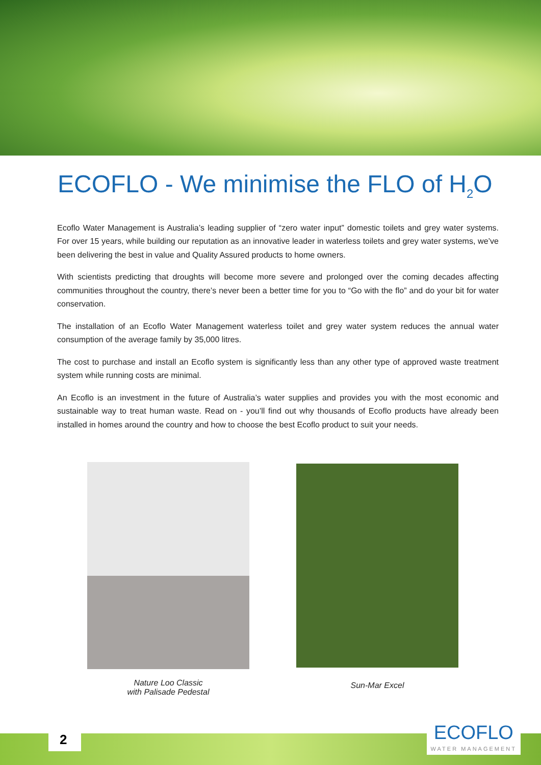ECOFLO - We minimise the FLO of H<sub>2</sub>O
Ecoflo Water Management is Australia’s leading supplier of “zero water input” domestic toilets and grey water systems. For over 15 years, while building our reputation as an innovative leader in waterless toilets and grey water systems, we’ve been delivering the best in value and Quality Assured products to home owners.
With scientists predicting that droughts will become more severe and prolonged over the coming decades affecting communities throughout the country, there’s never been a better time for you to “Go with the flo” and do your bit for water conservation.
The installation of an Ecoflo Water Management waterless toilet and grey water system reduces the annual water consumption of the average family by 35,000 litres.
The cost to purchase and install an Ecoflo system is significantly less than any other type of approved waste treatment system while running costs are minimal.
An Ecoflo is an investment in the future of Australia’s water supplies and provides you with the most economic and sustainable way to treat human waste. Read on - you’ll find out why thousands of Ecoflo products have already been installed in homes around the country and how to choose the best Ecoflo product to suit your needs.
Nature Loo Classic
with Palisade Pedestal
Sun-Mar Excel
2 ECOFLO
WATER MANAGEMENT